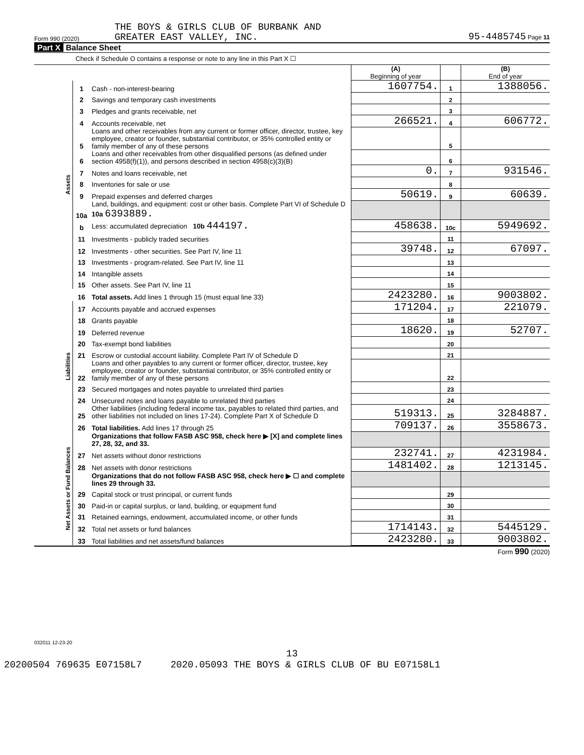Form 990 (2020) THE BOYS & GIRLS CLUB OF BURBANK AND
GREATER EAST VALLEY, INC. 95-4485745 Page 11
Part X Balance Sheet
Check if Schedule O contains a response or note to any line in this Part X ☐
| | | | (A) Beginning of year | | (B) End of year |
| Assets | 1 | Cash - non-interest-bearing | 1607754. | 1 | 1388056. |
| | 2 | Savings and temporary cash investments | | 2 | |
| | 3 | Pledges and grants receivable, net | | 3 | |
| | 4 | Accounts receivable, net | 266521. | 4 | 606772. |
| | 5 | Loans and other receivables from any current or former officer, director, trustee, key employee, creator or founder, substantial contributor, or 35% controlled entity or family member of any of these persons | | 5 | |
| | 6 | Loans and other receivables from other disqualified persons (as defined under section 4958(f)(1)), and persons described in section 4958(c)(3)(B) | | 6 | |
| | 7 | Notes and loans receivable, net | 0. | 7 | 931546. |
| | 8 | Inventories for sale or use | | 8 | |
| | 9 | Prepaid expenses and deferred charges | 50619. | 9 | 60639. |
| | 10a | Land, buildings, and equipment: cost or other basis. Complete Part VI of Schedule D 10a 6393889. | | | |
| | b | Less: accumulated depreciation 10b 444197. | 458638. | 10c | 5949692. |
| | 11 | Investments - publicly traded securities | | 11 | |
| | 12 | Investments - other securities. See Part IV, line 11 | 39748. | 12 | 67097. |
| | 13 | Investments - program-related. See Part IV, line 11 | | 13 | |
| | 14 | Intangible assets | | 14 | |
| | 15 | Other assets. See Part IV, line 11 | | 15 | |
| | 16 | Total assets. Add lines 1 through 15 (must equal line 33) | 2423280. | 16 | 9003802. |
| Liabilities | 17 | Accounts payable and accrued expenses | 171204. | 17 | 221079. |
| | 18 | Grants payable | | 18 | |
| | 19 | Deferred revenue | 18620. | 19 | 52707. |
| | 20 | Tax-exempt bond liabilities | | 20 | |
| | 21 | Escrow or custodial account liability. Complete Part IV of Schedule D | | 21 | |
| | 22 | Loans and other payables to any current or former officer, director, trustee, key employee, creator or founder, substantial contributor, or 35% controlled entity or family member of any of these persons | | 22 | |
| | 23 | Secured mortgages and notes payable to unrelated third parties | | 23 | |
| | 24 | Unsecured notes and loans payable to unrelated third parties | | 24 | |
| | 25 | Other liabilities (including federal income tax, payables to related third parties, and other liabilities not included on lines 17-24). Complete Part X of Schedule D | 519313. | 25 | 3284887. |
| | 26 | Total liabilities. Add lines 17 through 25 | 709137. | 26 | 3558673. |
| Net Assets or Fund Balances | | Organizations that follow FASB ASC 958, check here ▶ [X] and complete lines 27, 28, 32, and 33. | | | |
| | 27 | Net assets without donor restrictions | 232741. | 27 | 4231984. |
| | 28 | Net assets with donor restrictions | 1481402. | 28 | 1213145. |
| | | Organizations that do not follow FASB ASC 958, check here ▶ ☐ and complete lines 29 through 33. | | | |
| | 29 | Capital stock or trust principal, or current funds | | 29 | |
| | 30 | Paid-in or capital surplus, or land, building, or equipment fund | | 30 | |
| | 31 | Retained earnings, endowment, accumulated income, or other funds | | 31 | |
| | 32 | Total net assets or fund balances | 1714143. | 32 | 5445129. |
| | 33 | Total liabilities and net assets/fund balances | 2423280. | 33 | 9003802. |
Form 990 (2020)
032011 12-23-20
13
20200504 769635 E07158L7 2020.05093 THE BOYS & GIRLS CLUB OF BU E07158L1